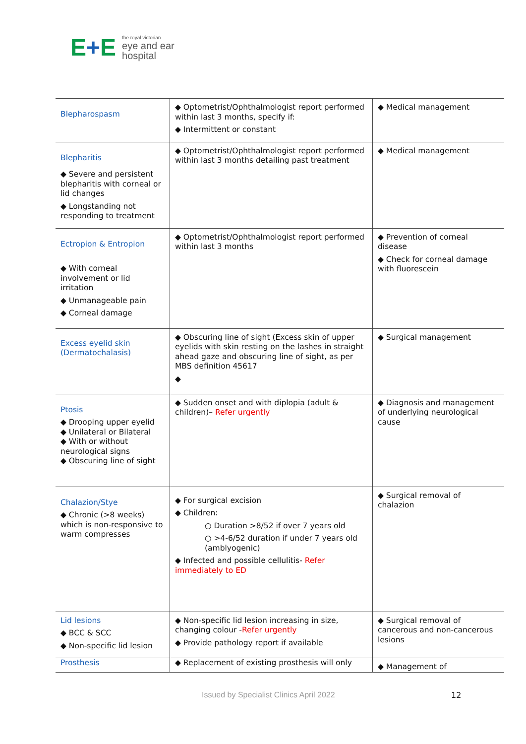E+E
the royal victorian
eye and ear
hospital
| Blepharospasm | ◆ Optometrist/Ophthalmologist report performed within last 3 months, specify if: ◆ Intermittent or constant | ◆ Medical management |
| Blepharitis ◆ Severe and persistent blepharitis with corneal or lid changes ◆ Longstanding not responding to treatment | ◆ Optometrist/Ophthalmologist report performed within last 3 months detailing past treatment | ◆ Medical management |
| Ectropion & Entropion ◆ With corneal involvement or lid irritation ◆ Unmanageable pain ◆ Corneal damage | ◆ Optometrist/Ophthalmologist report performed within last 3 months | ◆ Prevention of corneal disease ◆ Check for corneal damage with fluorescein |
| Excess eyelid skin (Dermatochalasis) | ◆ Obscuring line of sight (Excess skin of upper eyelids with skin resting on the lashes in straight ahead gaze and obscuring line of sight, as per MBS definition 45617 ◆ | ◆ Surgical management |
| Ptosis ◆ Drooping upper eyelid ◆ Unilateral or Bilateral ◆ With or without neurological signs ◆ Obscuring line of sight | ◆ Sudden onset and with diplopia (adult & children)– Refer urgently | ◆ Diagnosis and management of underlying neurological cause |
| Chalazion/Stye ◆ Chronic (>8 weeks) which is non-responsive to warm compresses | ◆ For surgical excision ◆ Children: ○ Duration >8/52 if over 7 years old ○ >4-6/52 duration if under 7 years old (amblyogenic) ◆ Infected and possible cellulitis- Refer immediately to ED | ◆ Surgical removal of chalazion |
| Lid lesions ◆ BCC & SCC ◆ Non-specific lid lesion | ◆ Non-specific lid lesion increasing in size, changing colour - Refer urgently ◆ Provide pathology report if available | ◆ Surgical removal of cancerous and non-cancerous lesions |
| Prosthesis | ◆ Replacement of existing prosthesis will only | ◆ Management of |
Issued by Specialist Clinics April 2022
12